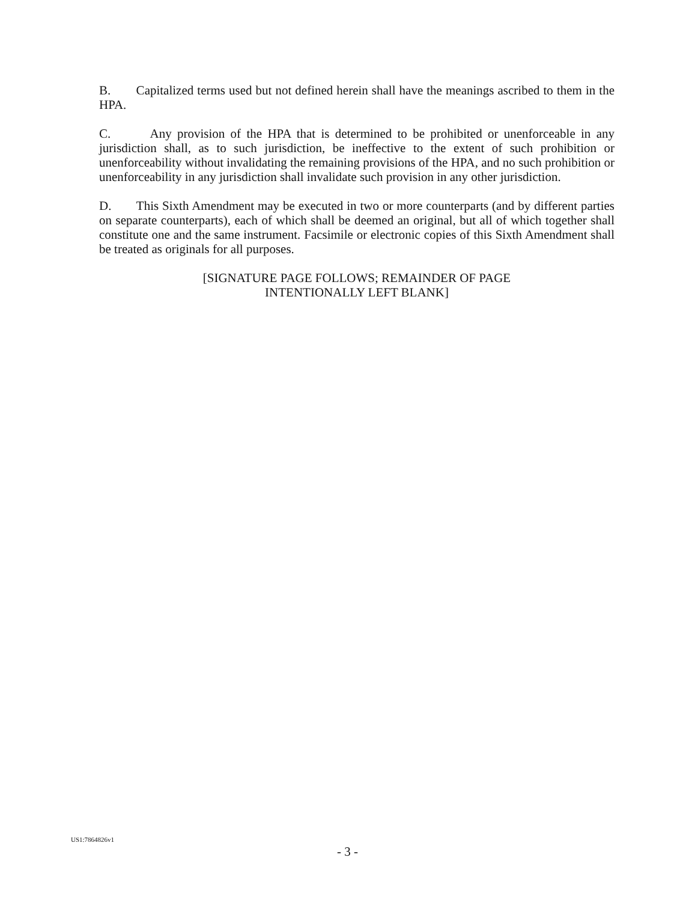B. Capitalized terms used but not defined herein shall have the meanings ascribed to them in the HPA.
C. Any provision of the HPA that is determined to be prohibited or unenforceable in any jurisdiction shall, as to such jurisdiction, be ineffective to the extent of such prohibition or unenforceability without invalidating the remaining provisions of the HPA, and no such prohibition or unenforceability in any jurisdiction shall invalidate such provision in any other jurisdiction.
D. This Sixth Amendment may be executed in two or more counterparts (and by different parties on separate counterparts), each of which shall be deemed an original, but all of which together shall constitute one and the same instrument. Facsimile or electronic copies of this Sixth Amendment shall be treated as originals for all purposes.
[SIGNATURE PAGE FOLLOWS; REMAINDER OF PAGE
INTENTIONALLY LEFT BLANK]
US1:7864826v1
- 3 -